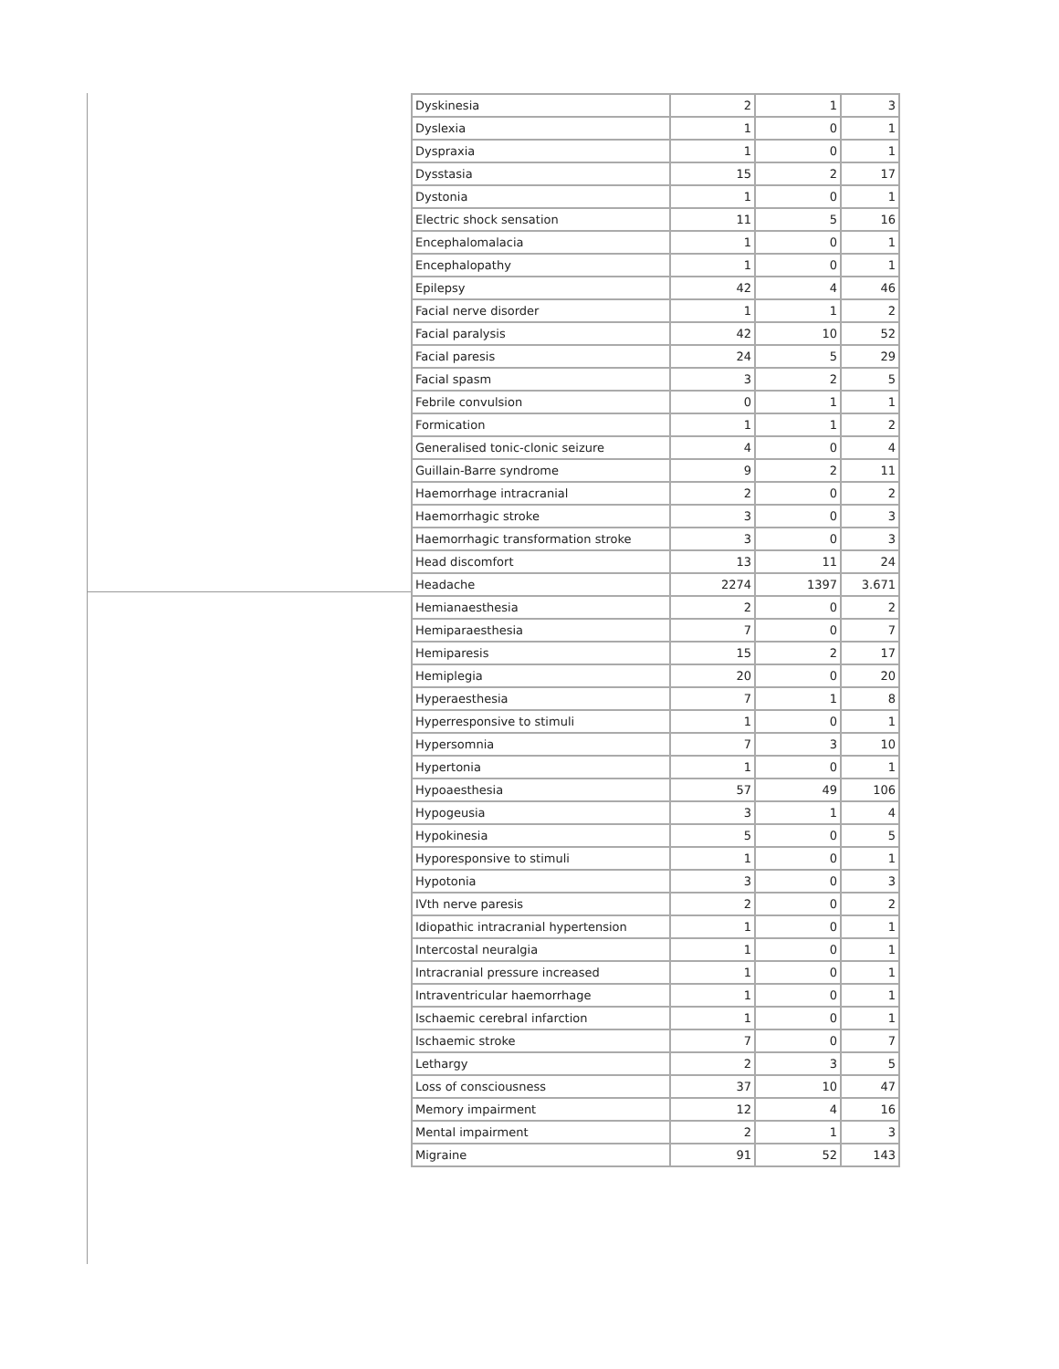| Dyskinesia | 2 | 1 | 3 |
| Dyslexia | 1 | 0 | 1 |
| Dyspraxia | 1 | 0 | 1 |
| Dysstasia | 15 | 2 | 17 |
| Dystonia | 1 | 0 | 1 |
| Electric shock sensation | 11 | 5 | 16 |
| Encephalomalacia | 1 | 0 | 1 |
| Encephalopathy | 1 | 0 | 1 |
| Epilepsy | 42 | 4 | 46 |
| Facial nerve disorder | 1 | 1 | 2 |
| Facial paralysis | 42 | 10 | 52 |
| Facial paresis | 24 | 5 | 29 |
| Facial spasm | 3 | 2 | 5 |
| Febrile convulsion | 0 | 1 | 1 |
| Formication | 1 | 1 | 2 |
| Generalised tonic-clonic seizure | 4 | 0 | 4 |
| Guillain-Barre syndrome | 9 | 2 | 11 |
| Haemorrhage intracranial | 2 | 0 | 2 |
| Haemorrhagic stroke | 3 | 0 | 3 |
| Haemorrhagic transformation stroke | 3 | 0 | 3 |
| Head discomfort | 13 | 11 | 24 |
| Headache | 2274 | 1397 | 3.671 |
| Hemianaesthesia | 2 | 0 | 2 |
| Hemiparaesthesia | 7 | 0 | 7 |
| Hemiparesis | 15 | 2 | 17 |
| Hemiplegia | 20 | 0 | 20 |
| Hyperaesthesia | 7 | 1 | 8 |
| Hyperresponsive to stimuli | 1 | 0 | 1 |
| Hypersomnia | 7 | 3 | 10 |
| Hypertonia | 1 | 0 | 1 |
| Hypoaesthesia | 57 | 49 | 106 |
| Hypogeusia | 3 | 1 | 4 |
| Hypokinesia | 5 | 0 | 5 |
| Hyporesponsive to stimuli | 1 | 0 | 1 |
| Hypotonia | 3 | 0 | 3 |
| IVth nerve paresis | 2 | 0 | 2 |
| Idiopathic intracranial hypertension | 1 | 0 | 1 |
| Intercostal neuralgia | 1 | 0 | 1 |
| Intracranial pressure increased | 1 | 0 | 1 |
| Intraventricular haemorrhage | 1 | 0 | 1 |
| Ischaemic cerebral infarction | 1 | 0 | 1 |
| Ischaemic stroke | 7 | 0 | 7 |
| Lethargy | 2 | 3 | 5 |
| Loss of consciousness | 37 | 10 | 47 |
| Memory impairment | 12 | 4 | 16 |
| Mental impairment | 2 | 1 | 3 |
| Migraine | 91 | 52 | 143 |